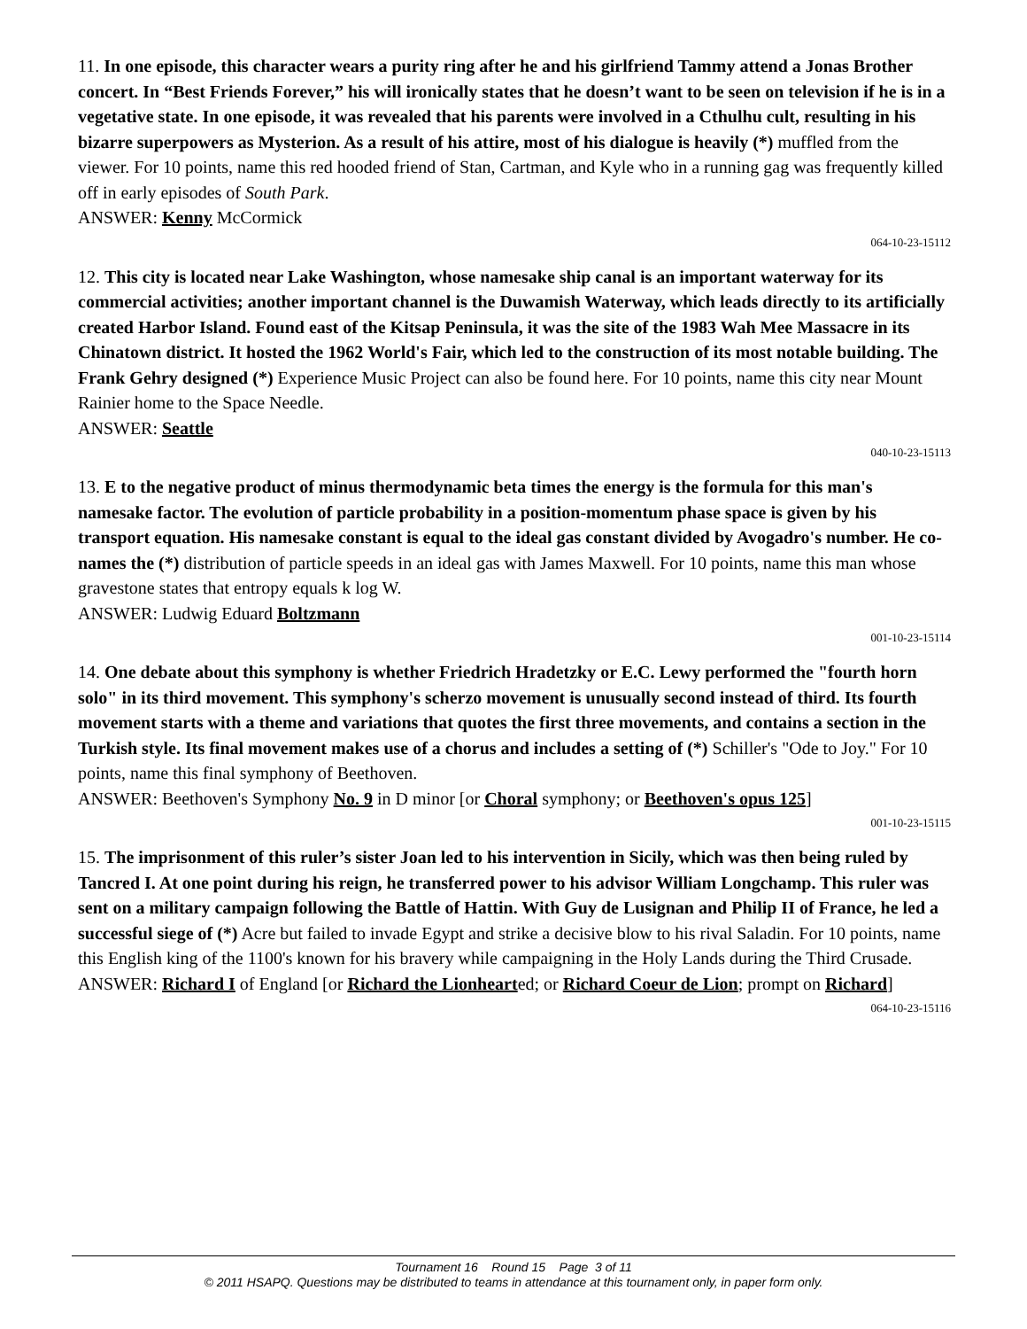11. In one episode, this character wears a purity ring after he and his girlfriend Tammy attend a Jonas Brother concert. In “Best Friends Forever,” his will ironically states that he doesn’t want to be seen on television if he is in a vegetative state. In one episode, it was revealed that his parents were involved in a Cthulhu cult, resulting in his bizarre superpowers as Mysterion. As a result of his attire, most of his dialogue is heavily (*) muffled from the viewer. For 10 points, name this red hooded friend of Stan, Cartman, and Kyle who in a running gag was frequently killed off in early episodes of South Park.
ANSWER: Kenny McCormick
064-10-23-15112
12. This city is located near Lake Washington, whose namesake ship canal is an important waterway for its commercial activities; another important channel is the Duwamish Waterway, which leads directly to its artificially created Harbor Island. Found east of the Kitsap Peninsula, it was the site of the 1983 Wah Mee Massacre in its Chinatown district. It hosted the 1962 World's Fair, which led to the construction of its most notable building. The Frank Gehry designed (*) Experience Music Project can also be found here. For 10 points, name this city near Mount Rainier home to the Space Needle.
ANSWER: Seattle
040-10-23-15113
13. E to the negative product of minus thermodynamic beta times the energy is the formula for this man's namesake factor. The evolution of particle probability in a position-momentum phase space is given by his transport equation. His namesake constant is equal to the ideal gas constant divided by Avogadro's number. He co-names the (*) distribution of particle speeds in an ideal gas with James Maxwell. For 10 points, name this man whose gravestone states that entropy equals k log W.
ANSWER: Ludwig Eduard Boltzmann
001-10-23-15114
14. One debate about this symphony is whether Friedrich Hradetzky or E.C. Lewy performed the "fourth horn solo" in its third movement. This symphony's scherzo movement is unusually second instead of third. Its fourth movement starts with a theme and variations that quotes the first three movements, and contains a section in the Turkish style. Its final movement makes use of a chorus and includes a setting of (*) Schiller's "Ode to Joy." For 10 points, name this final symphony of Beethoven.
ANSWER: Beethoven's Symphony No. 9 in D minor [or Choral symphony; or Beethoven's opus 125]
001-10-23-15115
15. The imprisonment of this ruler’s sister Joan led to his intervention in Sicily, which was then being ruled by Tancred I. At one point during his reign, he transferred power to his advisor William Longchamp. This ruler was sent on a military campaign following the Battle of Hattin. With Guy de Lusignan and Philip II of France, he led a successful siege of (*) Acre but failed to invade Egypt and strike a decisive blow to his rival Saladin. For 10 points, name this English king of the 1100's known for his bravery while campaigning in the Holy Lands during the Third Crusade.
ANSWER: Richard I of England [or Richard the Lionhearted; or Richard Coeur de Lion; prompt on Richard]
064-10-23-15116
Tournament 16 Round 15 Page 3 of 11
© 2011 HSAPQ. Questions may be distributed to teams in attendance at this tournament only, in paper form only.